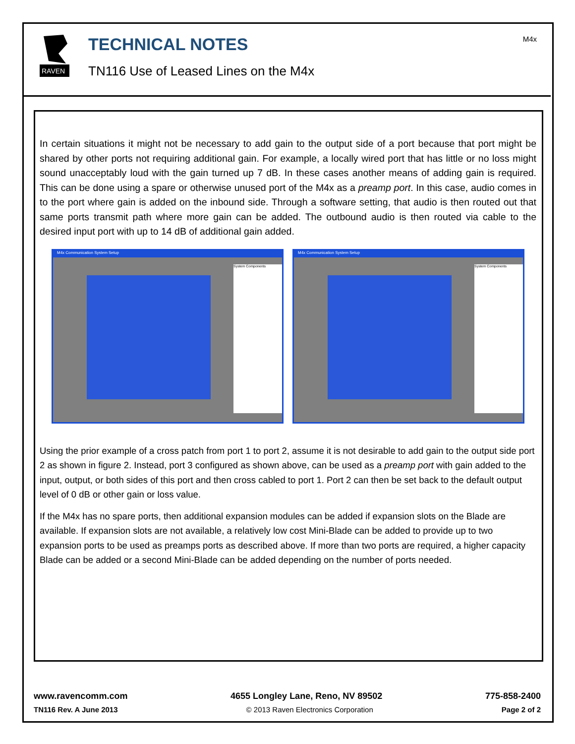RAVEN
TECHNICAL NOTES
TN116 Use of Leased Lines on the M4x
M4x
In certain situations it might not be necessary to add gain to the output side of a port because that port might be shared by other ports not requiring additional gain. For example, a locally wired port that has little or no loss might sound unacceptably loud with the gain turned up 7 dB. In these cases another means of adding gain is required. This can be done using a spare or otherwise unused port of the M4x as a preamp port. In this case, audio comes in to the port where gain is added on the inbound side. Through a software setting, that audio is then routed out that same ports transmit path where more gain can be added. The outbound audio is then routed via cable to the desired input port with up to 14 dB of additional gain added.
M4x Communication System Setup
System Components
M4x Communication System Setup
System Components
Using the prior example of a cross patch from port 1 to port 2, assume it is not desirable to add gain to the output side port 2 as shown in figure 2. Instead, port 3 configured as shown above, can be used as a preamp port with gain added to the input, output, or both sides of this port and then cross cabled to port 1. Port 2 can then be set back to the default output level of 0 dB or other gain or loss value.
If the M4x has no spare ports, then additional expansion modules can be added if expansion slots on the Blade are available. If expansion slots are not available, a relatively low cost Mini-Blade can be added to provide up to two expansion ports to be used as preamps ports as described above. If more than two ports are required, a higher capacity Blade can be added or a second Mini-Blade can be added depending on the number of ports needed.
www.ravencomm.com 4655 Longley Lane, Reno, NV 89502 775-858-2400
TN116 Rev. A June 2013 © 2013 Raven Electronics Corporation Page 2 of 2